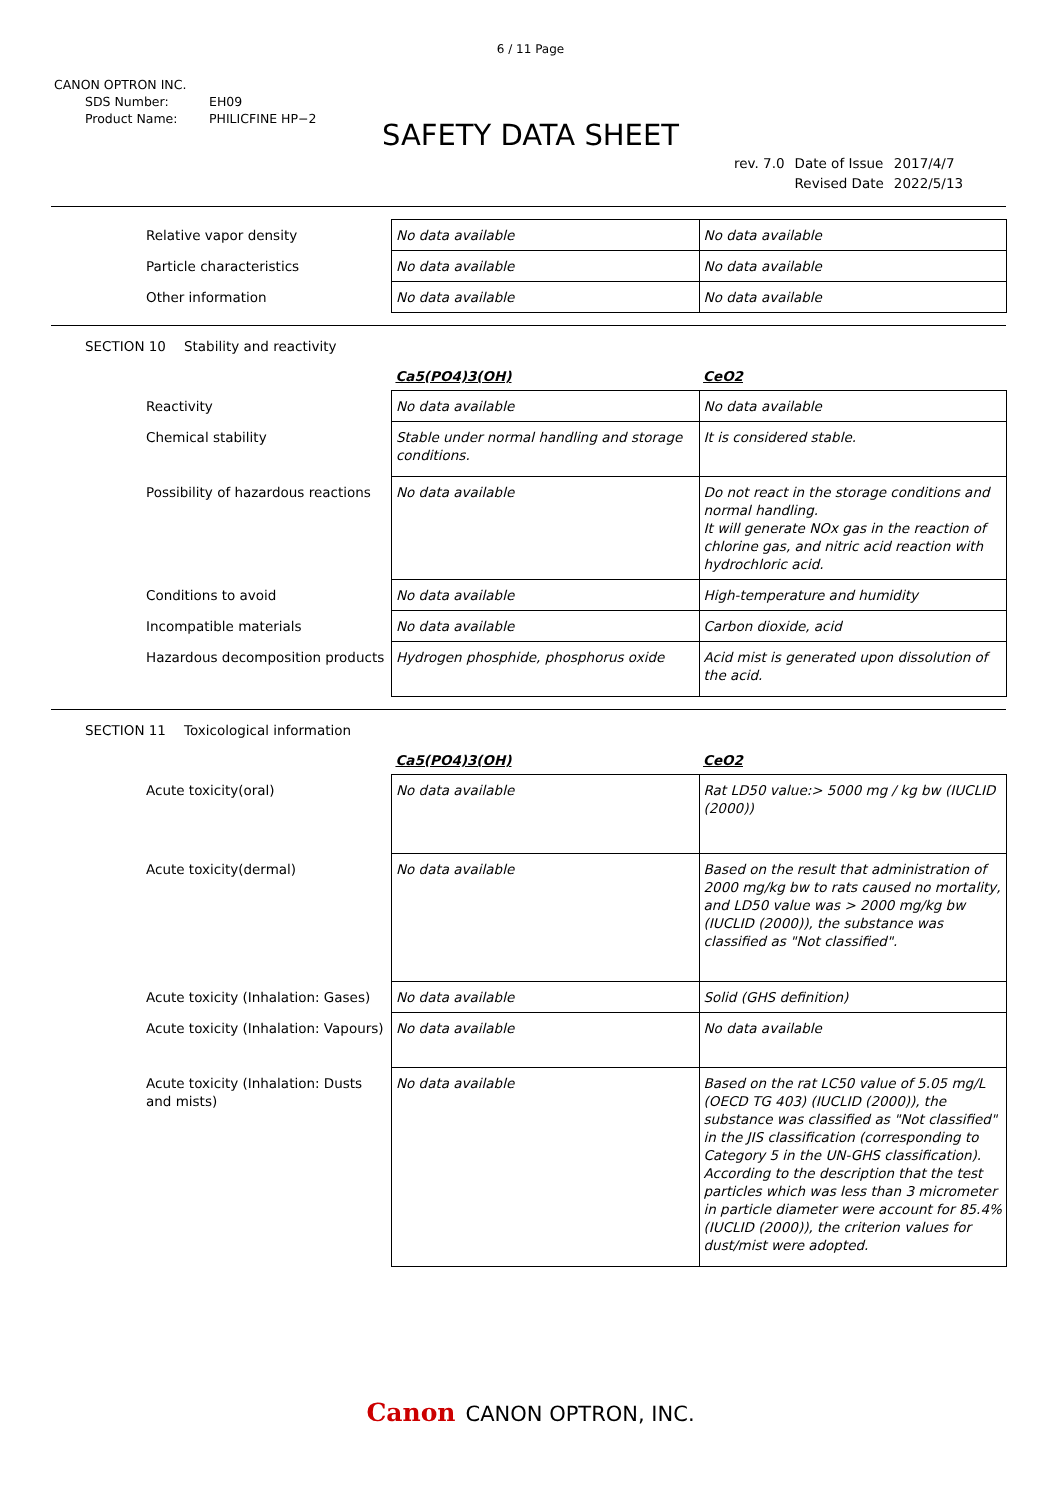6 / 11 Page
CANON OPTRON INC.
SDS Number: EH09
Product Name: PHILICFINE HP−2
SAFETY DATA SHEET
| rev. 7.0 | Date of Issue | 2017/4/7 |
| | Revised Date | 2022/5/13 |
| Relative vapor density | No data available | No data available |
| Particle characteristics | No data available | No data available |
| Other information | No data available | No data available |
SECTION 10 Stability and reactivity
| | Ca5(PO4)3(OH) | CeO2 |
| Reactivity | No data available | No data available |
| Chemical stability | Stable under normal handling and storage conditions. | It is considered stable. |
| Possibility of hazardous reactions | No data available | Do not react in the storage conditions and normal handling. It will generate NOx gas in the reaction of chlorine gas, and nitric acid reaction with hydrochloric acid. |
| Conditions to avoid | No data available | High-temperature and humidity |
| Incompatible materials | No data available | Carbon dioxide, acid |
| Hazardous decomposition products | Hydrogen phosphide, phosphorus oxide | Acid mist is generated upon dissolution of the acid. |
SECTION 11 Toxicological information
| | Ca5(PO4)3(OH) | CeO2 |
| Acute toxicity(oral) | No data available | Rat LD50 value:> 5000 mg / kg bw (IUCLID (2000)) |
| Acute toxicity(dermal) | No data available | Based on the result that administration of 2000 mg/kg bw to rats caused no mortality, and LD50 value was > 2000 mg/kg bw (IUCLID (2000)), the substance was classified as "Not classified". |
| Acute toxicity (Inhalation: Gases) | No data available | Solid (GHS definition) |
| Acute toxicity (Inhalation: Vapours) | No data available | No data available |
| Acute toxicity (Inhalation: Dusts and mists) | No data available | Based on the rat LC50 value of 5.05 mg/L (OECD TG 403) (IUCLID (2000)), the substance was classified as "Not classified" in the JIS classification (corresponding to Category 5 in the UN-GHS classification). According to the description that the test particles which was less than 3 micrometer in particle diameter were account for 85.4% (IUCLID (2000)), the criterion values for dust/mist were adopted. |
Canon CANON OPTRON, INC.